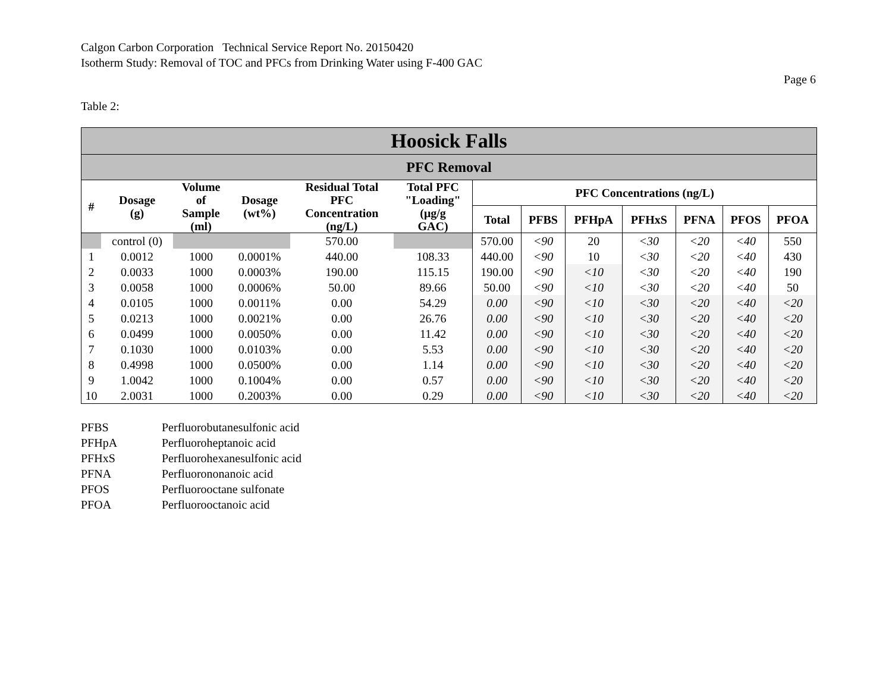Calgon Carbon Corporation Technical Service Report No. 20150420
Isotherm Study: Removal of TOC and PFCs from Drinking Water using F-400 GAC
Page 6
Table 2:
| Hoosick Falls | | | | | | | | | | | | |
| PFC Removal | | | | | | | | | | | | |
| # | Dosage (g) | Volume of Sample (ml) | Dosage (wt%) | Residual Total PFC Concentration (ng/L) | Total PFC "Loading" (μg/g GAC) | PFC Concentrations (ng/L) | | | | | | |
| | | | | | | Total | PFBS | PFHpA | PFHxS | PFNA | PFOS | PFOA |
| | control (0) | | | 570.00 | | 570.00 | <90 | 20 | <30 | <20 | <40 | 550 |
| 1 | 0.0012 | 1000 | 0.0001% | 440.00 | 108.33 | 440.00 | <90 | 10 | <30 | <20 | <40 | 430 |
| 2 | 0.0033 | 1000 | 0.0003% | 190.00 | 115.15 | 190.00 | <90 | <10 | <30 | <20 | <40 | 190 |
| 3 | 0.0058 | 1000 | 0.0006% | 50.00 | 89.66 | 50.00 | <90 | <10 | <30 | <20 | <40 | 50 |
| 4 | 0.0105 | 1000 | 0.0011% | 0.00 | 54.29 | 0.00 | <90 | <10 | <30 | <20 | <40 | <20 |
| 5 | 0.0213 | 1000 | 0.0021% | 0.00 | 26.76 | 0.00 | <90 | <10 | <30 | <20 | <40 | <20 |
| 6 | 0.0499 | 1000 | 0.0050% | 0.00 | 11.42 | 0.00 | <90 | <10 | <30 | <20 | <40 | <20 |
| 7 | 0.1030 | 1000 | 0.0103% | 0.00 | 5.53 | 0.00 | <90 | <10 | <30 | <20 | <40 | <20 |
| 8 | 0.4998 | 1000 | 0.0500% | 0.00 | 1.14 | 0.00 | <90 | <10 | <30 | <20 | <40 | <20 |
| 9 | 1.0042 | 1000 | 0.1004% | 0.00 | 0.57 | 0.00 | <90 | <10 | <30 | <20 | <40 | <20 |
| 10 | 2.0031 | 1000 | 0.2003% | 0.00 | 0.29 | 0.00 | <90 | <10 | <30 | <20 | <40 | <20 |
| PFBS | Perfluorobutanesulfonic acid |
| PFHpA | Perfluoroheptanoic acid |
| PFHxS | Perfluorohexanesulfonic acid |
| PFNA | Perfluorononanoic acid |
| PFOS | Perfluorooctane sulfonate |
| PFOA | Perfluorooctanoic acid |